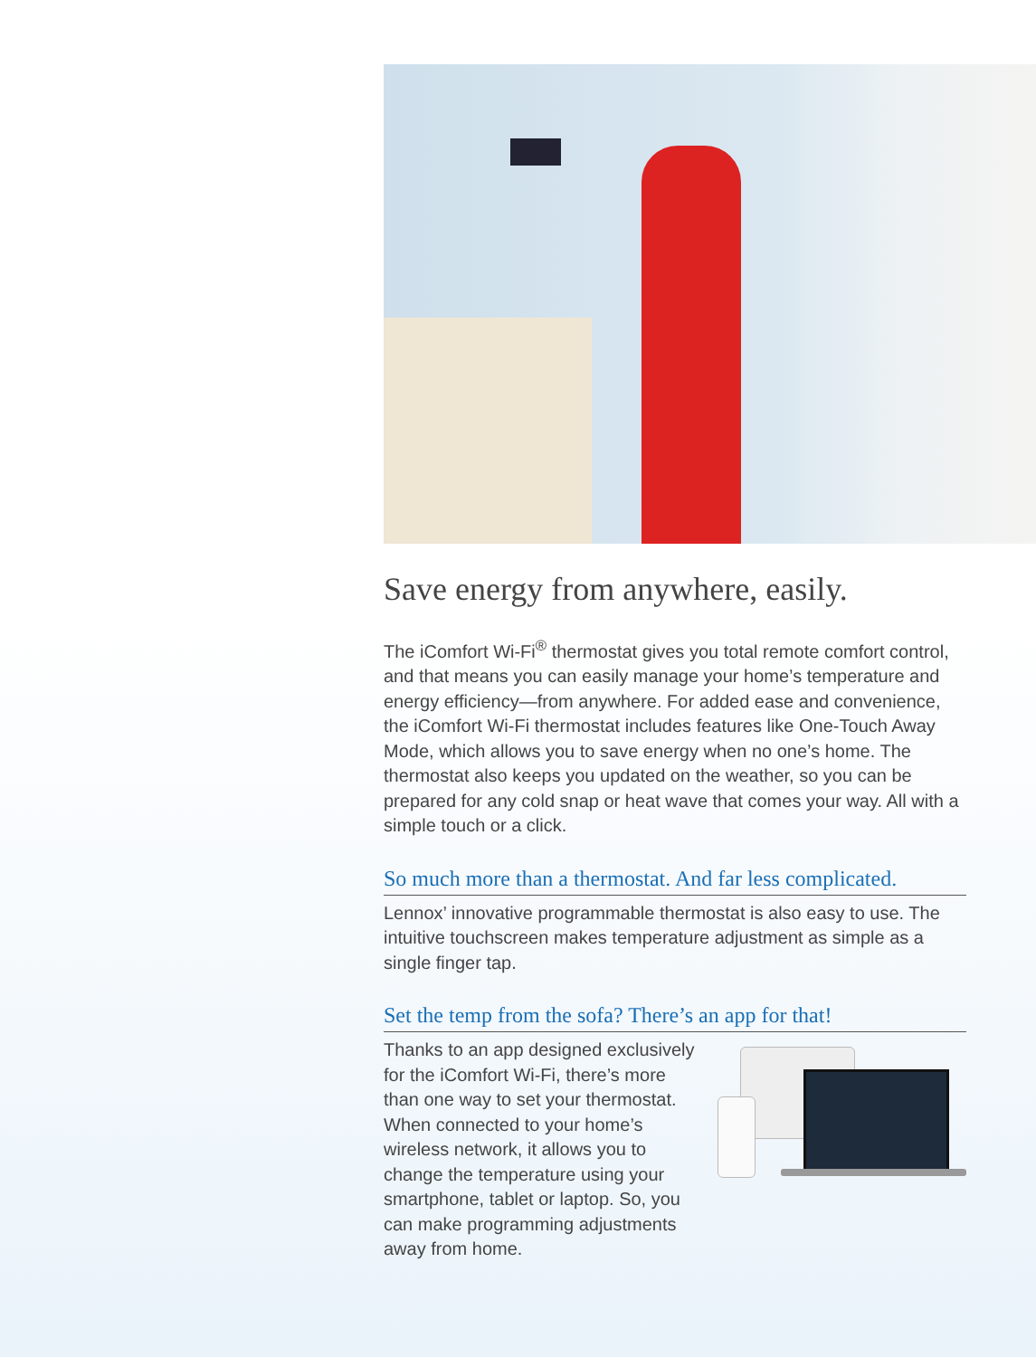Save energy from anywhere, easily.
The iComfort Wi-Fi<sup>®</sup> thermostat gives you total remote comfort control, and that means you can easily manage your home’s temperature and energy efficiency—from anywhere. For added ease and convenience, the iComfort Wi-Fi thermostat includes features like One-Touch Away Mode, which allows you to save energy when no one’s home. The thermostat also keeps you updated on the weather, so you can be prepared for any cold snap or heat wave that comes your way. All with a simple touch or a click.
So much more than a thermostat. And far less complicated.
Lennox’ innovative programmable thermostat is also easy to use. The intuitive touchscreen makes temperature adjustment as simple as a single finger tap.
Set the temp from the sofa? There’s an app for that!
Thanks to an app designed exclusively for the iComfort Wi-Fi, there’s more than one way to set your thermostat. When connected to your home’s wireless network, it allows you to change the temperature using your smartphone, tablet or laptop. So, you can make programming adjustments away from home.